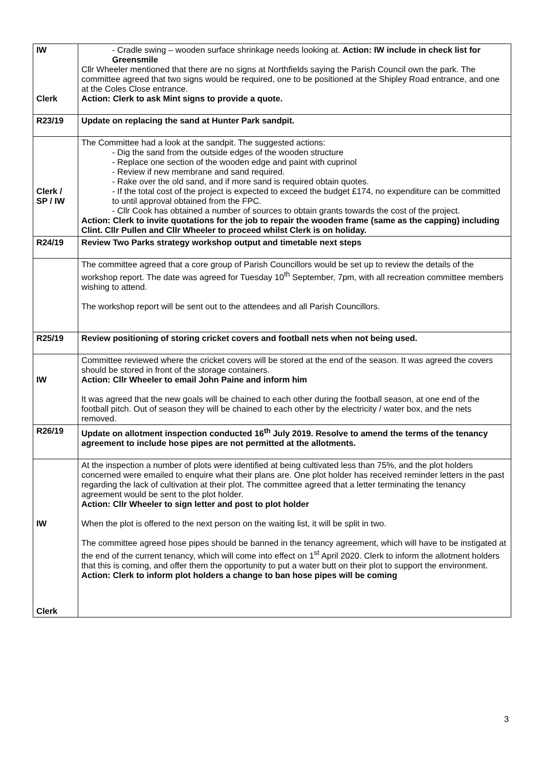| IW Clerk | - Cradle swing – wooden surface shrinkage needs looking at. Action: IW include in check list for Greensmile Cllr Wheeler mentioned that there are no signs at Northfields saying the Parish Council own the park. The committee agreed that two signs would be required, one to be positioned at the Shipley Road entrance, and one at the Coles Close entrance. Action: Clerk to ask Mint signs to provide a quote. |
| R23/19 | Update on replacing the sand at Hunter Park sandpit. |
| Clerk / SP / IW | The Committee had a look at the sandpit. The suggested actions: - Dig the sand from the outside edges of the wooden structure - Replace one section of the wooden edge and paint with cuprinol - Review if new membrane and sand required. - Rake over the old sand, and if more sand is required obtain quotes. - If the total cost of the project is expected to exceed the budget £174, no expenditure can be committed to until approval obtained from the FPC. - Cllr Cook has obtained a number of sources to obtain grants towards the cost of the project. Action: Clerk to invite quotations for the job to repair the wooden frame (same as the capping) including Clint. Cllr Pullen and Cllr Wheeler to proceed whilst Clerk is on holiday. |
| R24/19 | Review Two Parks strategy workshop output and timetable next steps |
| | The committee agreed that a core group of Parish Councillors would be set up to review the details of the workshop report. The date was agreed for Tuesday 10<sup>th</sup> September, 7pm, with all recreation committee members wishing to attend. The workshop report will be sent out to the attendees and all Parish Councillors. |
| R25/19 | Review positioning of storing cricket covers and football nets when not being used. |
| IW | Committee reviewed where the cricket covers will be stored at the end of the season. It was agreed the covers should be stored in front of the storage containers. Action: Cllr Wheeler to email John Paine and inform him It was agreed that the new goals will be chained to each other during the football season, at one end of the football pitch. Out of season they will be chained to each other by the electricity / water box, and the nets removed. |
| R26/19 | Update on allotment inspection conducted 16<sup>th</sup> July 2019. Resolve to amend the terms of the tenancy agreement to include hose pipes are not permitted at the allotments. |
| IW Clerk | At the inspection a number of plots were identified at being cultivated less than 75%, and the plot holders concerned were emailed to enquire what their plans are. One plot holder has received reminder letters in the past regarding the lack of cultivation at their plot. The committee agreed that a letter terminating the tenancy agreement would be sent to the plot holder. Action: Cllr Wheeler to sign letter and post to plot holder When the plot is offered to the next person on the waiting list, it will be split in two. The committee agreed hose pipes should be banned in the tenancy agreement, which will have to be instigated at the end of the current tenancy, which will come into effect on 1<sup>st</sup> April 2020. Clerk to inform the allotment holders that this is coming, and offer them the opportunity to put a water butt on their plot to support the environment. Action: Clerk to inform plot holders a change to ban hose pipes will be coming |
3